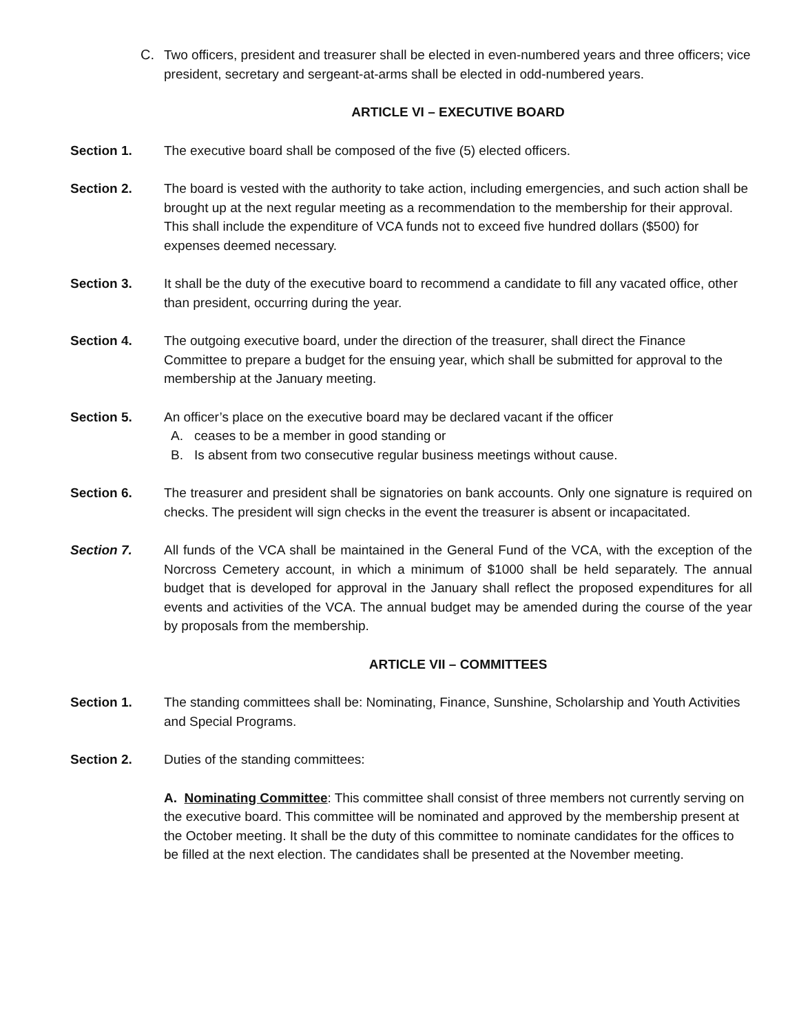C. Two officers, president and treasurer shall be elected in even-numbered years and three officers; vice president, secretary and sergeant-at-arms shall be elected in odd-numbered years.
ARTICLE VI – EXECUTIVE BOARD
Section 1. The executive board shall be composed of the five (5) elected officers.
Section 2. The board is vested with the authority to take action, including emergencies, and such action shall be brought up at the next regular meeting as a recommendation to the membership for their approval. This shall include the expenditure of VCA funds not to exceed five hundred dollars ($500) for expenses deemed necessary.
Section 3. It shall be the duty of the executive board to recommend a candidate to fill any vacated office, other than president, occurring during the year.
Section 4. The outgoing executive board, under the direction of the treasurer, shall direct the Finance Committee to prepare a budget for the ensuing year, which shall be submitted for approval to the membership at the January meeting.
Section 5. An officer’s place on the executive board may be declared vacant if the officer
A. ceases to be a member in good standing or
B. Is absent from two consecutive regular business meetings without cause.
Section 6. The treasurer and president shall be signatories on bank accounts. Only one signature is required on checks. The president will sign checks in the event the treasurer is absent or incapacitated.
Section 7. All funds of the VCA shall be maintained in the General Fund of the VCA, with the exception of the Norcross Cemetery account, in which a minimum of $1000 shall be held separately. The annual budget that is developed for approval in the January shall reflect the proposed expenditures for all events and activities of the VCA. The annual budget may be amended during the course of the year by proposals from the membership.
ARTICLE VII – COMMITTEES
Section 1. The standing committees shall be: Nominating, Finance, Sunshine, Scholarship and Youth Activities and Special Programs.
Section 2. Duties of the standing committees:
A. Nominating Committee: This committee shall consist of three members not currently serving on the executive board. This committee will be nominated and approved by the membership present at the October meeting. It shall be the duty of this committee to nominate candidates for the offices to be filled at the next election. The candidates shall be presented at the November meeting.